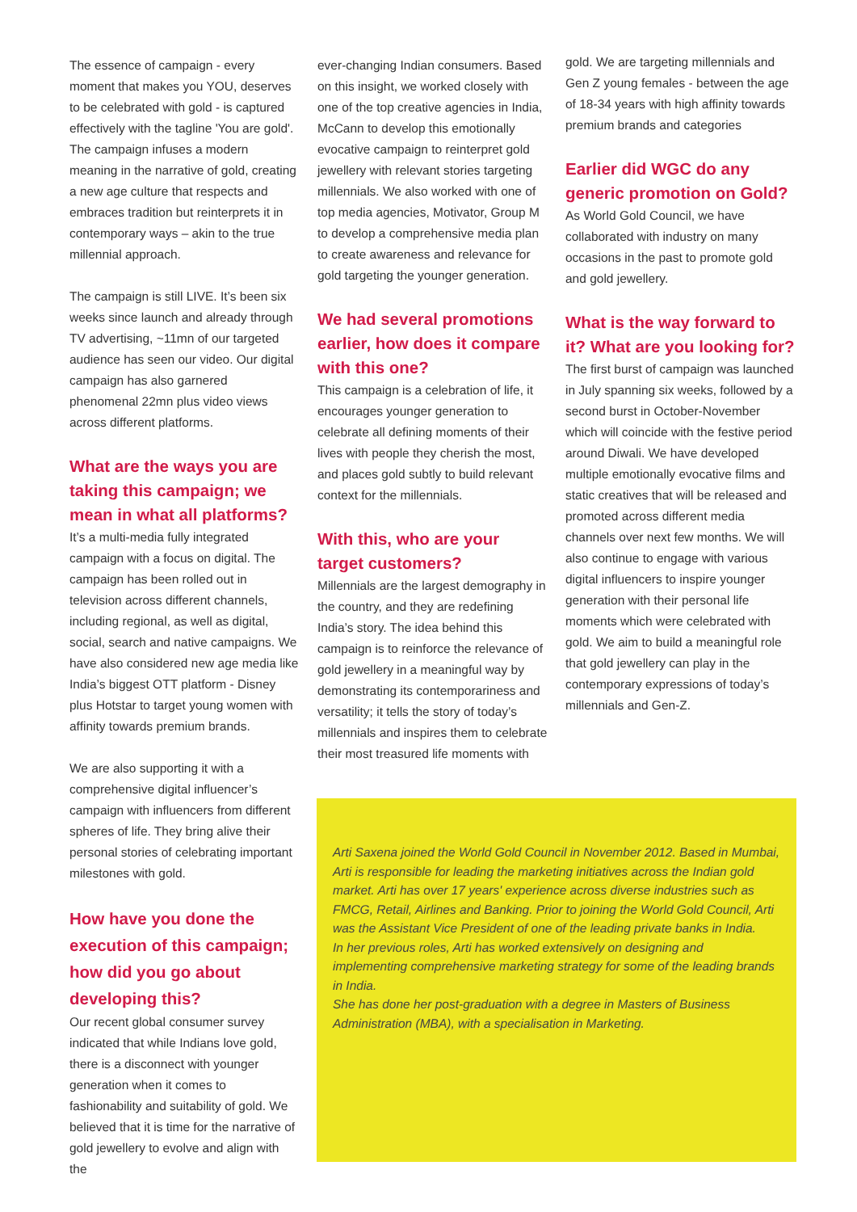The essence of campaign - every moment that makes you YOU, deserves to be celebrated with gold - is captured effectively with the tagline 'You are gold'. The campaign infuses a modern meaning in the narrative of gold, creating a new age culture that respects and embraces tradition but reinterprets it in contemporary ways – akin to the true millennial approach.
The campaign is still LIVE. It’s been six weeks since launch and already through TV advertising, ~11mn of our targeted audience has seen our video. Our digital campaign has also garnered phenomenal 22mn plus video views across different platforms.
What are the ways you are taking this campaign; we mean in what all platforms?
It’s a multi-media fully integrated campaign with a focus on digital. The campaign has been rolled out in television across different channels, including regional, as well as digital, social, search and native campaigns. We have also considered new age media like India’s biggest OTT platform - Disney plus Hotstar to target young women with affinity towards premium brands.
We are also supporting it with a comprehensive digital influencer’s campaign with influencers from different spheres of life. They bring alive their personal stories of celebrating important milestones with gold.
How have you done the execution of this campaign; how did you go about developing this?
Our recent global consumer survey indicated that while Indians love gold, there is a disconnect with younger generation when it comes to fashionability and suitability of gold. We believed that it is time for the narrative of gold jewellery to evolve and align with the
ever-changing Indian consumers. Based on this insight, we worked closely with one of the top creative agencies in India, McCann to develop this emotionally evocative campaign to reinterpret gold jewellery with relevant stories targeting millennials. We also worked with one of top media agencies, Motivator, Group M to develop a comprehensive media plan to create awareness and relevance for gold targeting the younger generation.
We had several promotions earlier, how does it compare with this one?
This campaign is a celebration of life, it encourages younger generation to celebrate all defining moments of their lives with people they cherish the most, and places gold subtly to build relevant context for the millennials.
With this, who are your target customers?
Millennials are the largest demography in the country, and they are redefining India’s story. The idea behind this campaign is to reinforce the relevance of gold jewellery in a meaningful way by demonstrating its contemporariness and versatility; it tells the story of today’s millennials and inspires them to celebrate their most treasured life moments with
gold. We are targeting millennials and Gen Z young females - between the age of 18-34 years with high affinity towards premium brands and categories
Earlier did WGC do any generic promotion on Gold?
As World Gold Council, we have collaborated with industry on many occasions in the past to promote gold and gold jewellery.
What is the way forward to it? What are you looking for?
The first burst of campaign was launched in July spanning six weeks, followed by a second burst in October-November which will coincide with the festive period around Diwali. We have developed multiple emotionally evocative films and static creatives that will be released and promoted across different media channels over next few months. We will also continue to engage with various digital influencers to inspire younger generation with their personal life moments which were celebrated with gold. We aim to build a meaningful role that gold jewellery can play in the contemporary expressions of today’s millennials and Gen-Z.
Arti Saxena joined the World Gold Council in November 2012. Based in Mumbai, Arti is responsible for leading the marketing initiatives across the Indian gold market. Arti has over 17 years' experience across diverse industries such as FMCG, Retail, Airlines and Banking. Prior to joining the World Gold Council, Arti was the Assistant Vice President of one of the leading private banks in India.
In her previous roles, Arti has worked extensively on designing and implementing comprehensive marketing strategy for some of the leading brands in India.
She has done her post-graduation with a degree in Masters of Business Administration (MBA), with a specialisation in Marketing.